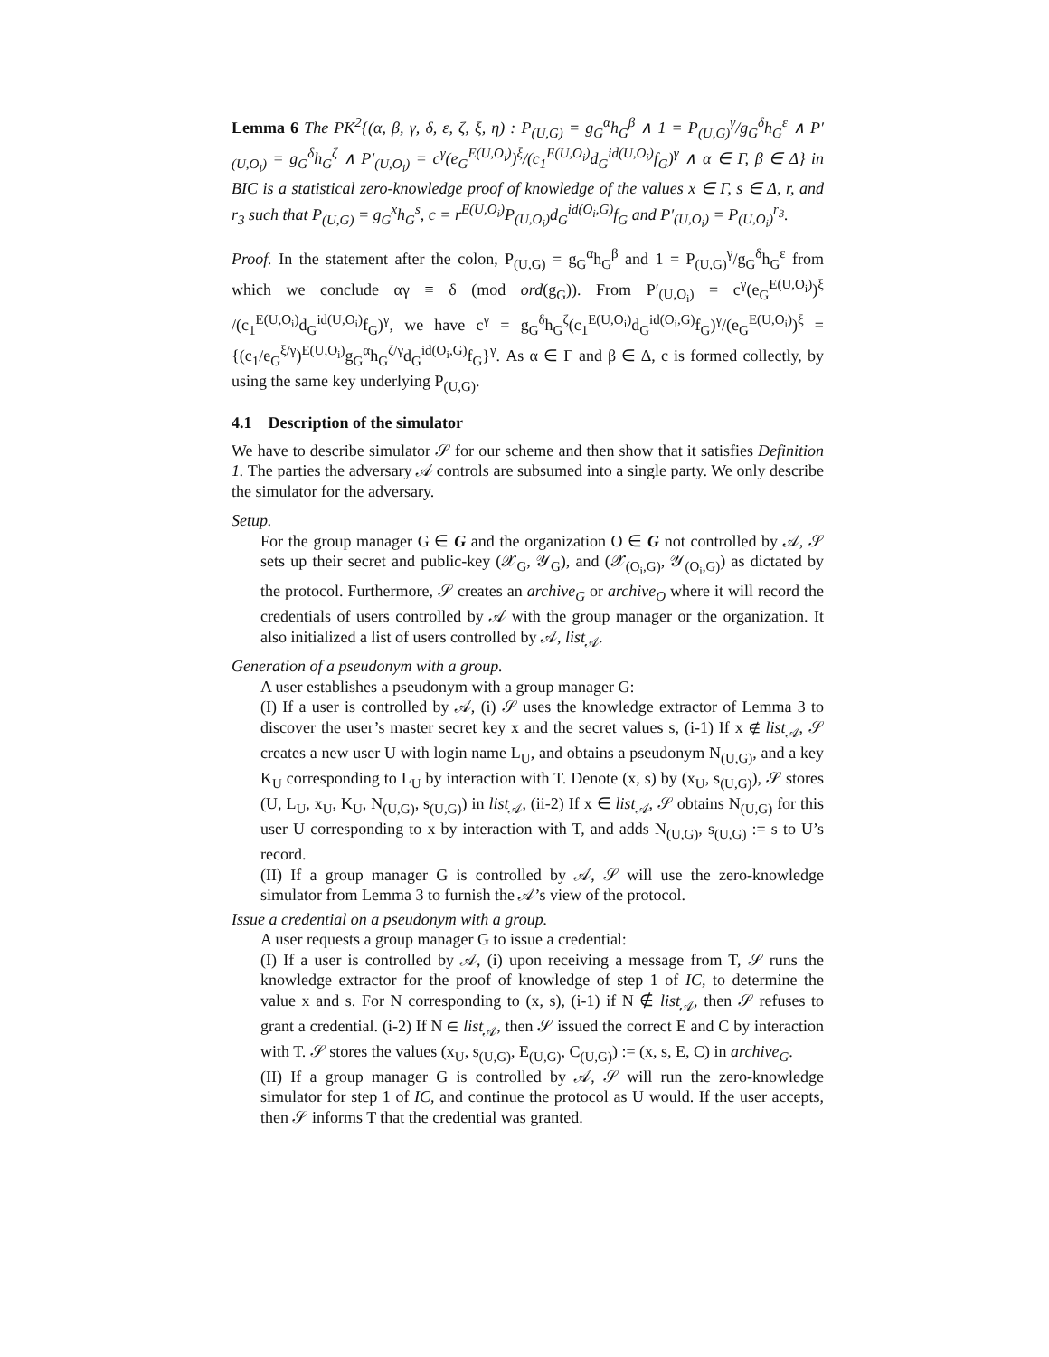Lemma 6 The PK<sup>2</sup>{(α, β, γ, δ, ε, ζ, ξ, η) : P<sub>(U,G)</sub> = g<sub>G</sub><sup>α</sup>h<sub>G</sub><sup>β</sup> ∧ 1 = P<sub>(U,G)</sub><sup>γ</sup>/g<sub>G</sub><sup>δ</sup>h<sub>G</sub><sup>ε</sup> ∧ P′<sub>(U,O<sub>i</sub>)</sub> = g<sub>G</sub><sup>δ</sup>h<sub>G</sub><sup>ζ</sup> ∧ P′<sub>(U,O<sub>i</sub>)</sub> = c<sup>γ</sup>(e<sub>G</sub><sup>E(U,O<sub>i</sub>)</sup>)<sup>ξ</sup>/(c<sub>1</sub><sup>E(U,O<sub>i</sub>)</sup>d<sub>G</sub><sup>id(U,O<sub>i</sub>)</sup>f<sub>G</sub>)<sup>γ</sup> ∧ α ∈ Γ, β ∈ Δ} in BIC is a statistical zero-knowledge proof of knowledge of the values x ∈ Γ, s ∈ Δ, r, and r<sub>3</sub> such that P<sub>(U,G)</sub> = g<sub>G</sub><sup>x</sup>h<sub>G</sub><sup>s</sup>, c = r<sup>E(U,O<sub>i</sub>)</sup>P<sub>(U,O<sub>i</sub>)</sub>d<sub>G</sub><sup>id(O<sub>i</sub>,G)</sup>f<sub>G</sub> and P′<sub>(U,O<sub>i</sub>)</sub> = P<sub>(U,O<sub>i</sub>)</sub><sup>r<sub>3</sub></sup>.
Proof. In the statement after the colon, P<sub>(U,G)</sub> = g<sub>G</sub><sup>α</sup>h<sub>G</sub><sup>β</sup> and 1 = P<sub>(U,G)</sub><sup>γ</sup>/g<sub>G</sub><sup>δ</sup>h<sub>G</sub><sup>ε</sup> from which we conclude αγ ≡ δ (mod ord(g<sub>G</sub>)). From P′<sub>(U,O<sub>i</sub>)</sub> = c<sup>γ</sup>(e<sub>G</sub><sup>E(U,O<sub>i</sub>)</sup>)<sup>ξ</sup> /(c<sub>1</sub><sup>E(U,O<sub>i</sub>)</sup>d<sub>G</sub><sup>id(U,O<sub>i</sub>)</sup>f<sub>G</sub>)<sup>γ</sup>, we have c<sup>γ</sup> = g<sub>G</sub><sup>δ</sup>h<sub>G</sub><sup>ζ</sup>(c<sub>1</sub><sup>E(U,O<sub>i</sub>)</sup>d<sub>G</sub><sup>id(O<sub>i</sub>,G)</sup>f<sub>G</sub>)<sup>γ</sup>/(e<sub>G</sub><sup>E(U,O<sub>i</sub>)</sup>)<sup>ξ</sup> = {(c<sub>1</sub>/e<sub>G</sub><sup>ξ/γ</sup>)<sup>E(U,O<sub>i</sub>)</sup>g<sub>G</sub><sup>α</sup>h<sub>G</sub><sup>ζ/γ</sup>d<sub>G</sub><sup>id(O<sub>i</sub>,G)</sup>f<sub>G</sub>}<sup>γ</sup>. As α ∈ Γ and β ∈ Δ, c is formed collectly, by using the same key underlying P<sub>(U,G)</sub>.
4.1 Description of the simulator
We have to describe simulator 𝒮 for our scheme and then show that it satisfies Definition 1. The parties the adversary 𝒜 controls are subsumed into a single party. We only describe the simulator for the adversary.
Setup.
For the group manager G ∈ G and the organization O ∈ G not controlled by 𝒜, 𝒮 sets up their secret and public-key (𝒳<sub>G</sub>, 𝒴<sub>G</sub>), and (𝒳<sub>(O<sub>i</sub>,G)</sub>, 𝒴<sub>(O<sub>i</sub>,G)</sub>) as dictated by the protocol. Furthermore, 𝒮 creates an archive<sub>G</sub> or archive<sub>O</sub> where it will record the credentials of users controlled by 𝒜 with the group manager or the organization. It also initialized a list of users controlled by 𝒜, list<sub>𝒜</sub>.
Generation of a pseudonym with a group.
A user establishes a pseudonym with a group manager G:
(I) If a user is controlled by 𝒜, (i) 𝒮 uses the knowledge extractor of Lemma 3 to discover the user’s master secret key x and the secret values s, (i-1) If x ∉ list<sub>𝒜</sub>, 𝒮 creates a new user U with login name L<sub>U</sub>, and obtains a pseudonym N<sub>(U,G)</sub>, and a key K<sub>U</sub> corresponding to L<sub>U</sub> by interaction with T. Denote (x, s) by (x<sub>U</sub>, s<sub>(U,G)</sub>), 𝒮 stores (U, L<sub>U</sub>, x<sub>U</sub>, K<sub>U</sub>, N<sub>(U,G)</sub>, s<sub>(U,G)</sub>) in list<sub>𝒜</sub>, (ii-2) If x ∈ list<sub>𝒜</sub>, 𝒮 obtains N<sub>(U,G)</sub> for this user U corresponding to x by interaction with T, and adds N<sub>(U,G)</sub>, s<sub>(U,G)</sub> := s to U’s record.
(II) If a group manager G is controlled by 𝒜, 𝒮 will use the zero-knowledge simulator from Lemma 3 to furnish the 𝒜’s view of the protocol.
Issue a credential on a pseudonym with a group.
A user requests a group manager G to issue a credential:
(I) If a user is controlled by 𝒜, (i) upon receiving a message from T, 𝒮 runs the knowledge extractor for the proof of knowledge of step 1 of IC, to determine the value x and s. For N corresponding to (x, s), (i-1) if N ∉ list<sub>𝒜</sub>, then 𝒮 refuses to grant a credential. (i-2) If N ∈ list<sub>𝒜</sub>, then 𝒮 issued the correct E and C by interaction with T. 𝒮 stores the values (x<sub>U</sub>, s<sub>(U,G)</sub>, E<sub>(U,G)</sub>, C<sub>(U,G)</sub>) := (x, s, E, C) in archive<sub>G</sub>.
(II) If a group manager G is controlled by 𝒜, 𝒮 will run the zero-knowledge simulator for step 1 of IC, and continue the protocol as U would. If the user accepts, then 𝒮 informs T that the credential was granted.